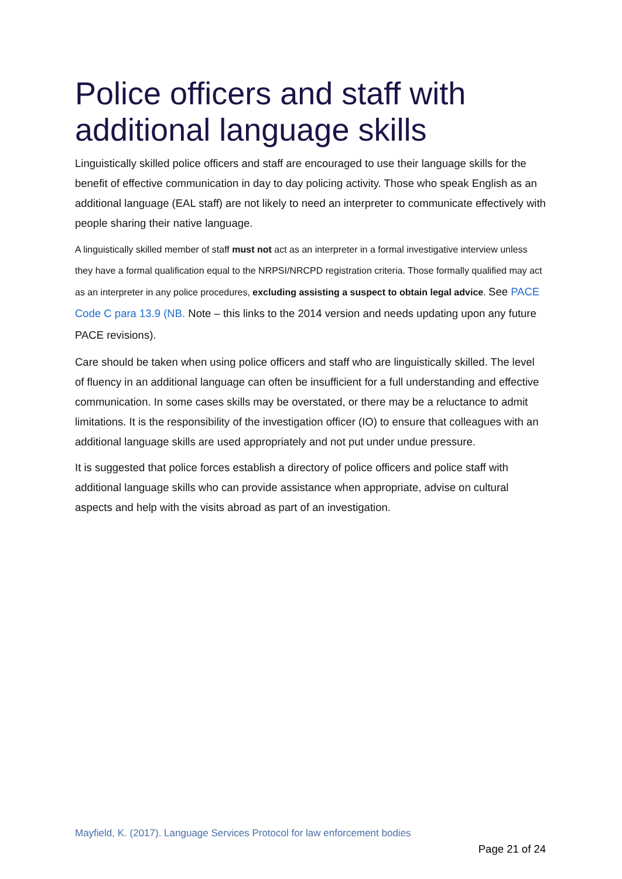Police officers and staff with additional language skills
Linguistically skilled police officers and staff are encouraged to use their language skills for the benefit of effective communication in day to day policing activity. Those who speak English as an additional language (EAL staff) are not likely to need an interpreter to communicate effectively with people sharing their native language.
A linguistically skilled member of staff must not act as an interpreter in a formal investigative interview unless they have a formal qualification equal to the NRPSI/NRCPD registration criteria. Those formally qualified may act as an interpreter in any police procedures, excluding assisting a suspect to obtain legal advice. See PACE Code C para 13.9 (NB. Note – this links to the 2014 version and needs updating upon any future PACE revisions).
Care should be taken when using police officers and staff who are linguistically skilled. The level of fluency in an additional language can often be insufficient for a full understanding and effective communication. In some cases skills may be overstated, or there may be a reluctance to admit limitations. It is the responsibility of the investigation officer (IO) to ensure that colleagues with an additional language skills are used appropriately and not put under undue pressure.
It is suggested that police forces establish a directory of police officers and police staff with additional language skills who can provide assistance when appropriate, advise on cultural aspects and help with the visits abroad as part of an investigation.
Mayfield, K. (2017). Language Services Protocol for law enforcement bodies
Page 21 of 24